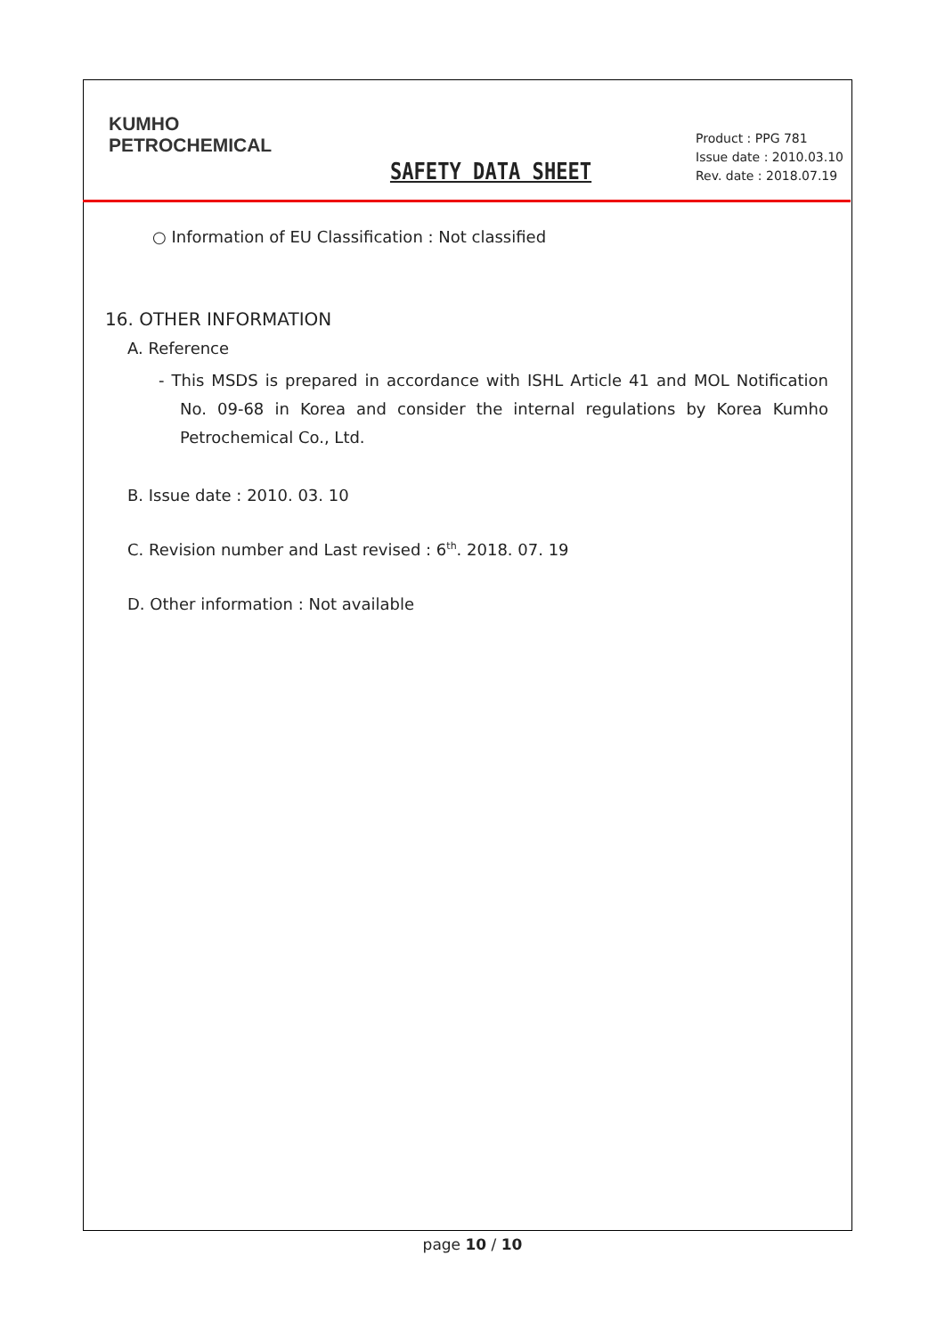KUMHO
PETROCHEMICAL
SAFETY DATA SHEET
Product : PPG 781
Issue date : 2010.03.10
Rev. date : 2018.07.19
○ Information of EU Classification : Not classified
16. OTHER INFORMATION
A. Reference
- This MSDS is prepared in accordance with ISHL Article 41 and MOL Notification No. 09-68 in Korea and consider the internal regulations by Korea Kumho Petrochemical Co., Ltd.
B. Issue date : 2010. 03. 10
C. Revision number and Last revised : 6<sup>th</sup>. 2018. 07. 19
D. Other information : Not available
page 10 / 10